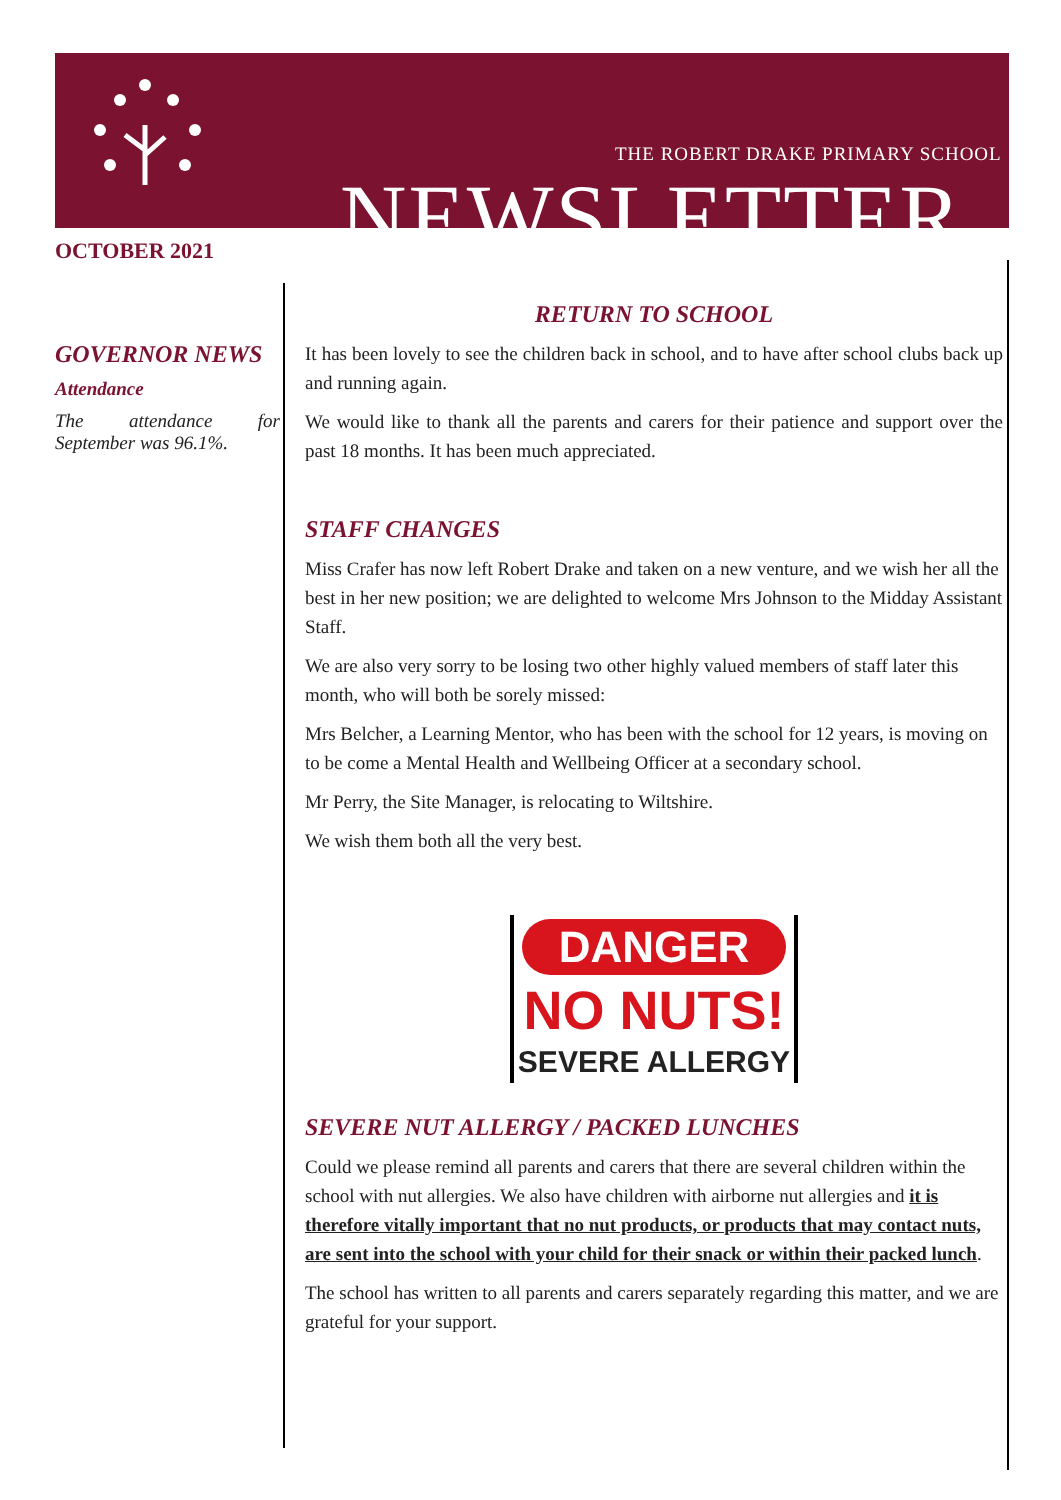THE ROBERT DRAKE PRIMARY SCHOOL
NEWSLETTER
OCTOBER 2021
GOVERNOR NEWS
Attendance
The attendance for September was 96.1%.
RETURN TO SCHOOL
It has been lovely to see the children back in school, and to have after school clubs back up and running again.
We would like to thank all the parents and carers for their patience and support over the past 18 months. It has been much appreciated.
STAFF CHANGES
Miss Crafer has now left Robert Drake and taken on a new venture, and we wish her all the best in her new position; we are delighted to welcome Mrs Johnson to the Midday Assistant Staff.
We are also very sorry to be losing two other highly valued members of staff later this month, who will both be sorely missed:
Mrs Belcher, a Learning Mentor, who has been with the school for 12 years, is moving on to be come a Mental Health and Wellbeing Officer at a secondary school.
Mr Perry, the Site Manager, is relocating to Wiltshire.
We wish them both all the very best.
DANGER
NO NUTS!
SEVERE ALLERGY
SEVERE NUT ALLERGY / PACKED LUNCHES
Could we please remind all parents and carers that there are several children within the school with nut allergies. We also have children with airborne nut allergies and it is therefore vitally important that no nut products, or products that may contact nuts, are sent into the school with your child for their snack or within their packed lunch.
The school has written to all parents and carers separately regarding this matter, and we are grateful for your support.